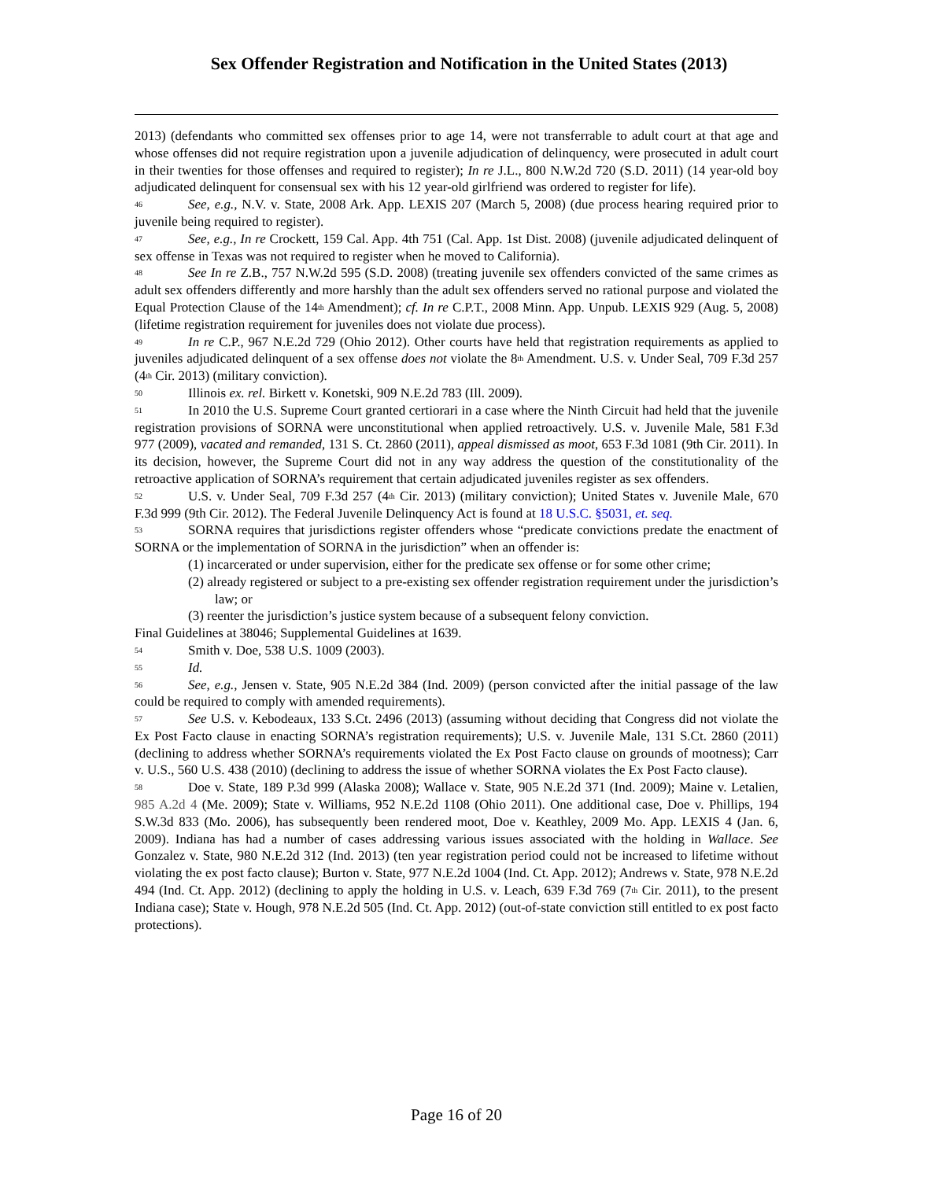Sex Offender Registration and Notification in the United States (2013)
2013) (defendants who committed sex offenses prior to age 14, were not transferrable to adult court at that age and whose offenses did not require registration upon a juvenile adjudication of delinquency, were prosecuted in adult court in their twenties for those offenses and required to register); In re J.L., 800 N.W.2d 720 (S.D. 2011) (14 year-old boy adjudicated delinquent for consensual sex with his 12 year-old girlfriend was ordered to register for life).
<sup>46</sup> See, e.g., N.V. v. State, 2008 Ark. App. LEXIS 207 (March 5, 2008) (due process hearing required prior to juvenile being required to register).
<sup>47</sup> See, e.g., In re Crockett, 159 Cal. App. 4th 751 (Cal. App. 1st Dist. 2008) (juvenile adjudicated delinquent of sex offense in Texas was not required to register when he moved to California).
<sup>48</sup> See In re Z.B., 757 N.W.2d 595 (S.D. 2008) (treating juvenile sex offenders convicted of the same crimes as adult sex offenders differently and more harshly than the adult sex offenders served no rational purpose and violated the Equal Protection Clause of the 14<sup>th</sup> Amendment); cf. In re C.P.T., 2008 Minn. App. Unpub. LEXIS 929 (Aug. 5, 2008) (lifetime registration requirement for juveniles does not violate due process).
<sup>49</sup>In re C.P., 967 N.E.2d 729 (Ohio 2012). Other courts have held that registration requirements as applied to juveniles adjudicated delinquent of a sex offense does not violate the 8<sup>th</sup> Amendment. U.S. v. Under Seal, 709 F.3d 257 (4<sup>th</sup> Cir. 2013) (military conviction).
<sup>50</sup> Illinois ex. rel. Birkett v. Konetski, 909 N.E.2d 783 (Ill. 2009).
<sup>51</sup>In 2010 the U.S. Supreme Court granted certiorari in a case where the Ninth Circuit had held that the juvenile registration provisions of SORNA were unconstitutional when applied retroactively. U.S. v. Juvenile Male, 581 F.3d 977 (2009), vacated and remanded, 131 S. Ct. 2860 (2011), appeal dismissed as moot, 653 F.3d 1081 (9th Cir. 2011). In its decision, however, the Supreme Court did not in any way address the question of the constitutionality of the retroactive application of SORNA’s requirement that certain adjudicated juveniles register as sex offenders.
<sup>52</sup> U.S. v. Under Seal, 709 F.3d 257 (4<sup>th</sup> Cir. 2013) (military conviction); United States v. Juvenile Male, 670 F.3d 999 (9th Cir. 2012). The Federal Juvenile Delinquency Act is found at 18 U.S.C. §5031, et. seq.
<sup>53</sup>SORNA requires that jurisdictions register offenders whose “predicate convictions predate the enactment of SORNA or the implementation of SORNA in the jurisdiction” when an offender is:
(1) incarcerated or under supervision, either for the predicate sex offense or for some other crime;
(2) already registered or subject to a pre-existing sex offender registration requirement under the jurisdiction’s law; or
(3) reenter the jurisdiction’s justice system because of a subsequent felony conviction.
Final Guidelines at 38046; Supplemental Guidelines at 1639.
<sup>54</sup> Smith v. Doe, 538 U.S. 1009 (2003).
<sup>55</sup> Id.
<sup>56</sup> See, e.g., Jensen v. State, 905 N.E.2d 384 (Ind. 2009) (person convicted after the initial passage of the law could be required to comply with amended requirements).
<sup>57</sup> See U.S. v. Kebodeaux, 133 S.Ct. 2496 (2013) (assuming without deciding that Congress did not violate the Ex Post Facto clause in enacting SORNA’s registration requirements); U.S. v. Juvenile Male, 131 S.Ct. 2860 (2011) (declining to address whether SORNA’s requirements violated the Ex Post Facto clause on grounds of mootness); Carr v. U.S., 560 U.S. 438 (2010) (declining to address the issue of whether SORNA violates the Ex Post Facto clause).
<sup>58</sup> Doe v. State, 189 P.3d 999 (Alaska 2008); Wallace v. State, 905 N.E.2d 371 (Ind. 2009); Maine v. Letalien, 985 A.2d 4 (Me. 2009); State v. Williams, 952 N.E.2d 1108 (Ohio 2011). One additional case, Doe v. Phillips, 194 S.W.3d 833 (Mo. 2006), has subsequently been rendered moot, Doe v. Keathley, 2009 Mo. App. LEXIS 4 (Jan. 6, 2009). Indiana has had a number of cases addressing various issues associated with the holding in Wallace. See Gonzalez v. State, 980 N.E.2d 312 (Ind. 2013) (ten year registration period could not be increased to lifetime without violating the ex post facto clause); Burton v. State, 977 N.E.2d 1004 (Ind. Ct. App. 2012); Andrews v. State, 978 N.E.2d 494 (Ind. Ct. App. 2012) (declining to apply the holding in U.S. v. Leach, 639 F.3d 769 (7<sup>th</sup> Cir. 2011), to the present Indiana case); State v. Hough, 978 N.E.2d 505 (Ind. Ct. App. 2012) (out-of-state conviction still entitled to ex post facto protections).
Page 16 of 20